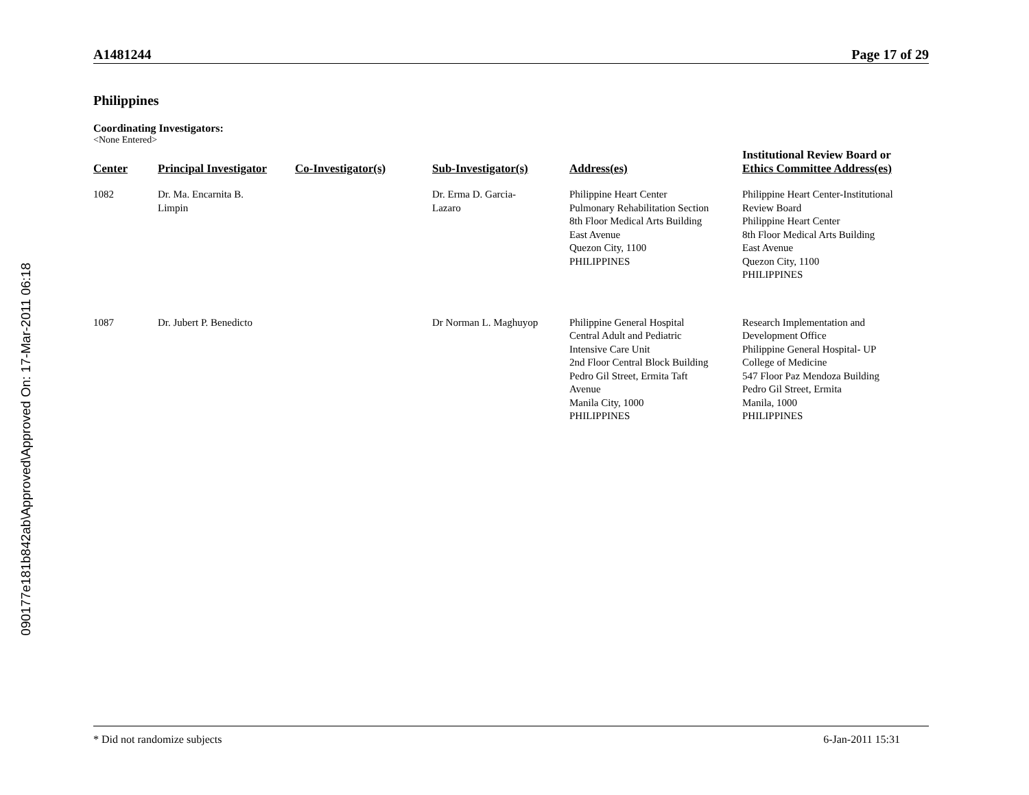090177e181b842ab\Approved\Approved On: 17-Mar-2011 06:18
A1481244 Page 17 of 29
Philippines
Coordinating Investigators:
<None Entered>
| Center | Principal Investigator | Co-Investigator(s) | Sub-Investigator(s) | Address(es) | Institutional Review Board or Ethics Committee Address(es) |
| --- | --- | --- | --- | --- | --- |
| 1082 | Dr. Ma. Encarnita B. Limpin | | Dr. Erma D. Garcia- Lazaro | Philippine Heart Center Pulmonary Rehabilitation Section 8th Floor Medical Arts Building East Avenue Quezon City, 1100 PHILIPPINES | Philippine Heart Center-Institutional Review Board Philippine Heart Center 8th Floor Medical Arts Building East Avenue Quezon City, 1100 PHILIPPINES |
| 1087 | Dr. Jubert P. Benedicto | | Dr Norman L. Maghuyop | Philippine General Hospital Central Adult and Pediatric Intensive Care Unit 2nd Floor Central Block Building Pedro Gil Street, Ermita Taft Avenue Manila City, 1000 PHILIPPINES | Research Implementation and Development Office Philippine General Hospital- UP College of Medicine 547 Floor Paz Mendoza Building Pedro Gil Street, Ermita Manila, 1000 PHILIPPINES |
* Did not randomize subjects 6-Jan-2011 15:31